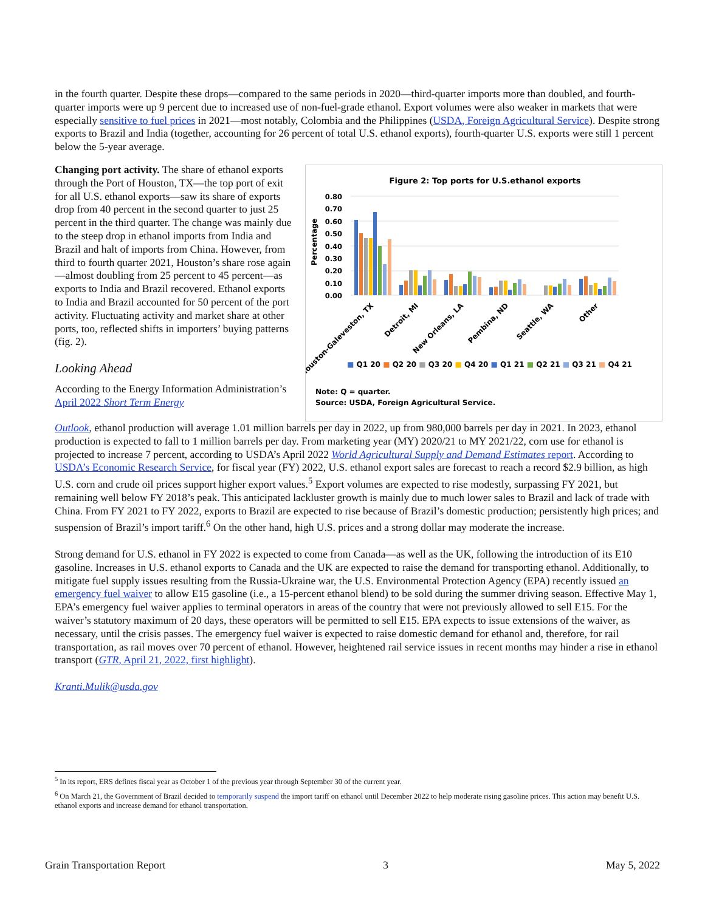in the fourth quarter. Despite these drops—compared to the same periods in 2020—third-quarter imports more than doubled, and fourth-quarter imports were up 9 percent due to increased use of non-fuel-grade ethanol. Export volumes were also weaker in markets that were especially sensitive to fuel prices in 2021—most notably, Colombia and the Philippines (USDA, Foreign Agricultural Service). Despite strong exports to Brazil and India (together, accounting for 26 percent of total U.S. ethanol exports), fourth-quarter U.S. exports were still 1 percent below the 5-year average.
Changing port activity. The share of ethanol exports through the Port of Houston, TX—the top port of exit for all U.S. ethanol exports—saw its share of exports drop from 40 percent in the second quarter to just 25 percent in the third quarter. The change was mainly due to the steep drop in ethanol imports from India and Brazil and halt of imports from China. However, from third to fourth quarter 2021, Houston’s share rose again—almost doubling from 25 percent to 45 percent—as exports to India and Brazil recovered. Ethanol exports to India and Brazil accounted for 50 percent of the port activity. Fluctuating activity and market share at other ports, too, reflected shifts in importers’ buying patterns (fig. 2).
Looking Ahead
According to the Energy Information Administration’s April 2022 Short Term Energy
Figure 2: Top ports for U.S.ethanol exports
0.80
0.70
0.60
0.50
0.40
0.30
0.20
0.10
0.00
Percentage
Houston-Galeveston, TX
Detroit, MI
New Orleans, LA
Pembina, ND
Seattle, WA
Other
■ Q1 20 ■ Q2 20 ■ Q3 20 ■ Q4 20 ■ Q1 21 ■ Q2 21 ■ Q3 21 ■ Q4 21
Note: Q = quarter.
Source: USDA, Foreign Agricultural Service.
Outlook, ethanol production will average 1.01 million barrels per day in 2022, up from 980,000 barrels per day in 2021. In 2023, ethanol production is expected to fall to 1 million barrels per day. From marketing year (MY) 2020/21 to MY 2021/22, corn use for ethanol is projected to increase 7 percent, according to USDA’s April 2022 World Agricultural Supply and Demand Estimates report. According to USDA’s Economic Research Service, for fiscal year (FY) 2022, U.S. ethanol export sales are forecast to reach a record $2.9 billion, as high U.S. corn and crude oil prices support higher export values.<sup>5</sup> Export volumes are expected to rise modestly, surpassing FY 2021, but remaining well below FY 2018’s peak. This anticipated lackluster growth is mainly due to much lower sales to Brazil and lack of trade with China. From FY 2021 to FY 2022, exports to Brazil are expected to rise because of Brazil’s domestic production; persistently high prices; and suspension of Brazil’s import tariff.<sup>6</sup> On the other hand, high U.S. prices and a strong dollar may moderate the increase.
Strong demand for U.S. ethanol in FY 2022 is expected to come from Canada—as well as the UK, following the introduction of its E10 gasoline. Increases in U.S. ethanol exports to Canada and the UK are expected to raise the demand for transporting ethanol. Additionally, to mitigate fuel supply issues resulting from the Russia-Ukraine war, the U.S. Environmental Protection Agency (EPA) recently issued an emergency fuel waiver to allow E15 gasoline (i.e., a 15-percent ethanol blend) to be sold during the summer driving season. Effective May 1, EPA’s emergency fuel waiver applies to terminal operators in areas of the country that were not previously allowed to sell E15. For the waiver’s statutory maximum of 20 days, these operators will be permitted to sell E15. EPA expects to issue extensions of the waiver, as necessary, until the crisis passes. The emergency fuel waiver is expected to raise domestic demand for ethanol and, therefore, for rail transportation, as rail moves over 70 percent of ethanol. However, heightened rail service issues in recent months may hinder a rise in ethanol transport (GTR, April 21, 2022, first highlight).
Kranti.Mulik@usda.gov
<sup>5</sup> In its report, ERS defines fiscal year as October 1 of the previous year through September 30 of the current year.
<sup>6</sup> On March 21, the Government of Brazil decided to temporarily suspend the import tariff on ethanol until December 2022 to help moderate rising gasoline prices. This action may benefit U.S. ethanol exports and increase demand for ethanol transportation.
Grain Transportation Report 3 May 5, 2022